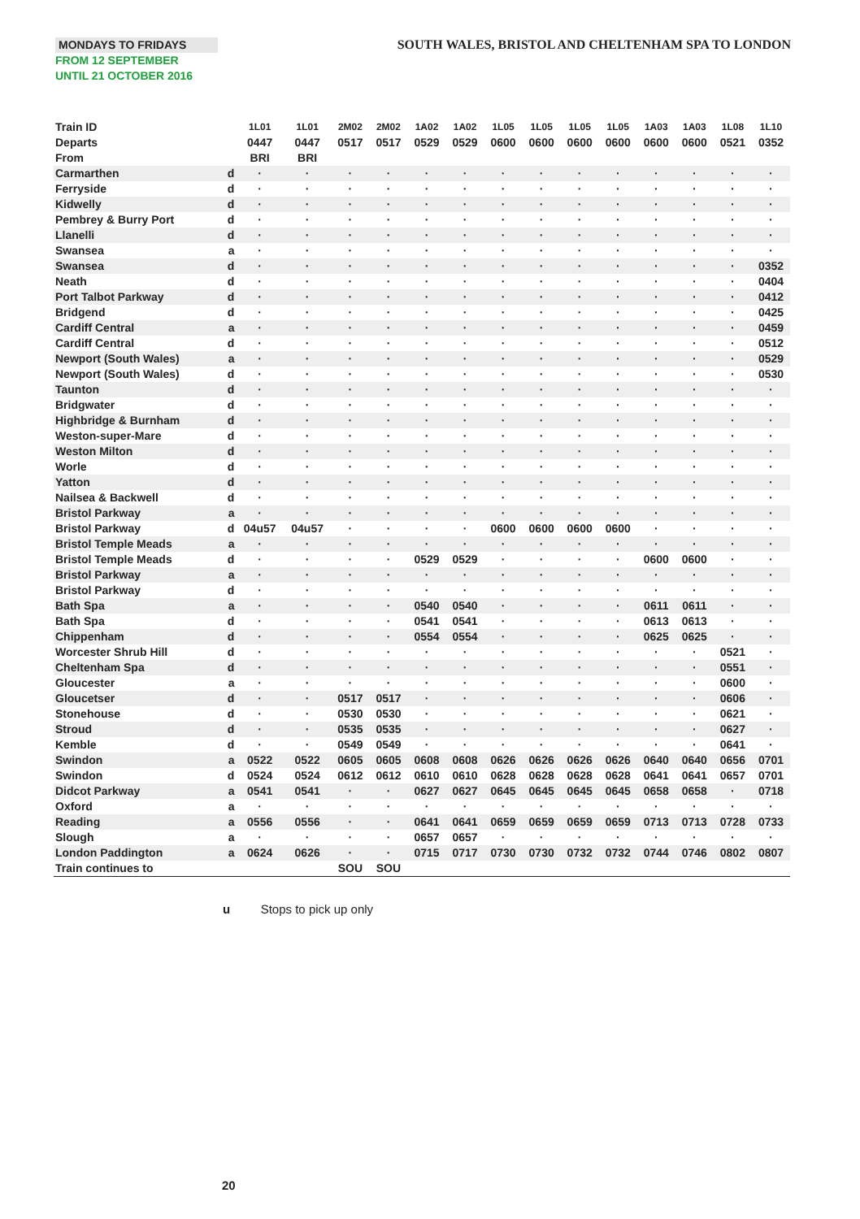MONDAYS TO FRIDAYS
FROM 12 SEPTEMBER
UNTIL 21 OCTOBER 2016
SOUTH WALES, BRISTOL AND CHELTENHAM SPA TO LONDON
| Train ID | | 1L01 | 1L01 | 2M02 | 2M02 | 1A02 | 1A02 | 1L05 | 1L05 | 1L05 | 1L05 | 1A03 | 1A03 | 1L08 | 1L10 |
| Departs | | 0447 | 0447 | 0517 | 0517 | 0529 | 0529 | 0600 | 0600 | 0600 | 0600 | 0600 | 0600 | 0521 | 0352 |
| From | | BRI | BRI | | | | | | | | | | | | |
| Carmarthen | d | · | · | · | · | · | · | · | · | · | · | · | · | · | · |
| Ferryside | d | · | · | · | · | · | · | · | · | · | · | · | · | · | · |
| Kidwelly | d | · | · | · | · | · | · | · | · | · | · | · | · | · | · |
| Pembrey & Burry Port | d | · | · | · | · | · | · | · | · | · | · | · | · | · | · |
| Llanelli | d | · | · | · | · | · | · | · | · | · | · | · | · | · | · |
| Swansea | a | · | · | · | · | · | · | · | · | · | · | · | · | · | · |
| Swansea | d | · | · | · | · | · | · | · | · | · | · | · | · | · | 0352 |
| Neath | d | · | · | · | · | · | · | · | · | · | · | · | · | · | 0404 |
| Port Talbot Parkway | d | · | · | · | · | · | · | · | · | · | · | · | · | · | 0412 |
| Bridgend | d | · | · | · | · | · | · | · | · | · | · | · | · | · | 0425 |
| Cardiff Central | a | · | · | · | · | · | · | · | · | · | · | · | · | · | 0459 |
| Cardiff Central | d | · | · | · | · | · | · | · | · | · | · | · | · | · | 0512 |
| Newport (South Wales) | a | · | · | · | · | · | · | · | · | · | · | · | · | · | 0529 |
| Newport (South Wales) | d | · | · | · | · | · | · | · | · | · | · | · | · | · | 0530 |
| Taunton | d | · | · | · | · | · | · | · | · | · | · | · | · | · | · |
| Bridgwater | d | · | · | · | · | · | · | · | · | · | · | · | · | · | · |
| Highbridge & Burnham | d | · | · | · | · | · | · | · | · | · | · | · | · | · | · |
| Weston-super-Mare | d | · | · | · | · | · | · | · | · | · | · | · | · | · | · |
| Weston Milton | d | · | · | · | · | · | · | · | · | · | · | · | · | · | · |
| Worle | d | · | · | · | · | · | · | · | · | · | · | · | · | · | · |
| Yatton | d | · | · | · | · | · | · | · | · | · | · | · | · | · | · |
| Nailsea & Backwell | d | · | · | · | · | · | · | · | · | · | · | · | · | · | · |
| Bristol Parkway | a | · | · | · | · | · | · | · | · | · | · | · | · | · | · |
| Bristol Parkway | d | 04u57 | 04u57 | · | · | · | · | 0600 | 0600 | 0600 | 0600 | · | · | · | · |
| Bristol Temple Meads | a | · | · | · | · | · | · | · | · | · | · | · | · | · | · |
| Bristol Temple Meads | d | · | · | · | · | 0529 | 0529 | · | · | · | · | 0600 | 0600 | · | · |
| Bristol Parkway | a | · | · | · | · | · | · | · | · | · | · | · | · | · | · |
| Bristol Parkway | d | · | · | · | · | · | · | · | · | · | · | · | · | · | · |
| Bath Spa | a | · | · | · | · | 0540 | 0540 | · | · | · | · | 0611 | 0611 | · | · |
| Bath Spa | d | · | · | · | · | 0541 | 0541 | · | · | · | · | 0613 | 0613 | · | · |
| Chippenham | d | · | · | · | · | 0554 | 0554 | · | · | · | · | 0625 | 0625 | · | · |
| Worcester Shrub Hill | d | · | · | · | · | · | · | · | · | · | · | · | · | 0521 | · |
| Cheltenham Spa | d | · | · | · | · | · | · | · | · | · | · | · | · | 0551 | · |
| Gloucester | a | · | · | · | · | · | · | · | · | · | · | · | · | 0600 | · |
| Gloucetser | d | · | · | 0517 | 0517 | · | · | · | · | · | · | · | · | 0606 | · |
| Stonehouse | d | · | · | 0530 | 0530 | · | · | · | · | · | · | · | · | 0621 | · |
| Stroud | d | · | · | 0535 | 0535 | · | · | · | · | · | · | · | · | 0627 | · |
| Kemble | d | · | · | 0549 | 0549 | · | · | · | · | · | · | · | · | 0641 | · |
| Swindon | a | 0522 | 0522 | 0605 | 0605 | 0608 | 0608 | 0626 | 0626 | 0626 | 0626 | 0640 | 0640 | 0656 | 0701 |
| Swindon | d | 0524 | 0524 | 0612 | 0612 | 0610 | 0610 | 0628 | 0628 | 0628 | 0628 | 0641 | 0641 | 0657 | 0701 |
| Didcot Parkway | a | 0541 | 0541 | · | · | 0627 | 0627 | 0645 | 0645 | 0645 | 0645 | 0658 | 0658 | · | 0718 |
| Oxford | a | · | · | · | · | · | · | · | · | · | · | · | · | · | · |
| Reading | a | 0556 | 0556 | · | · | 0641 | 0641 | 0659 | 0659 | 0659 | 0659 | 0713 | 0713 | 0728 | 0733 |
| Slough | a | · | · | · | · | 0657 | 0657 | · | · | · | · | · | · | · | · |
| London Paddington | a | 0624 | 0626 | · | · | 0715 | 0717 | 0730 | 0730 | 0732 | 0732 | 0744 | 0746 | 0802 | 0807 |
| Train continues to | | | | SOU | SOU | | | | | | | | | | |
u Stops to pick up only
20